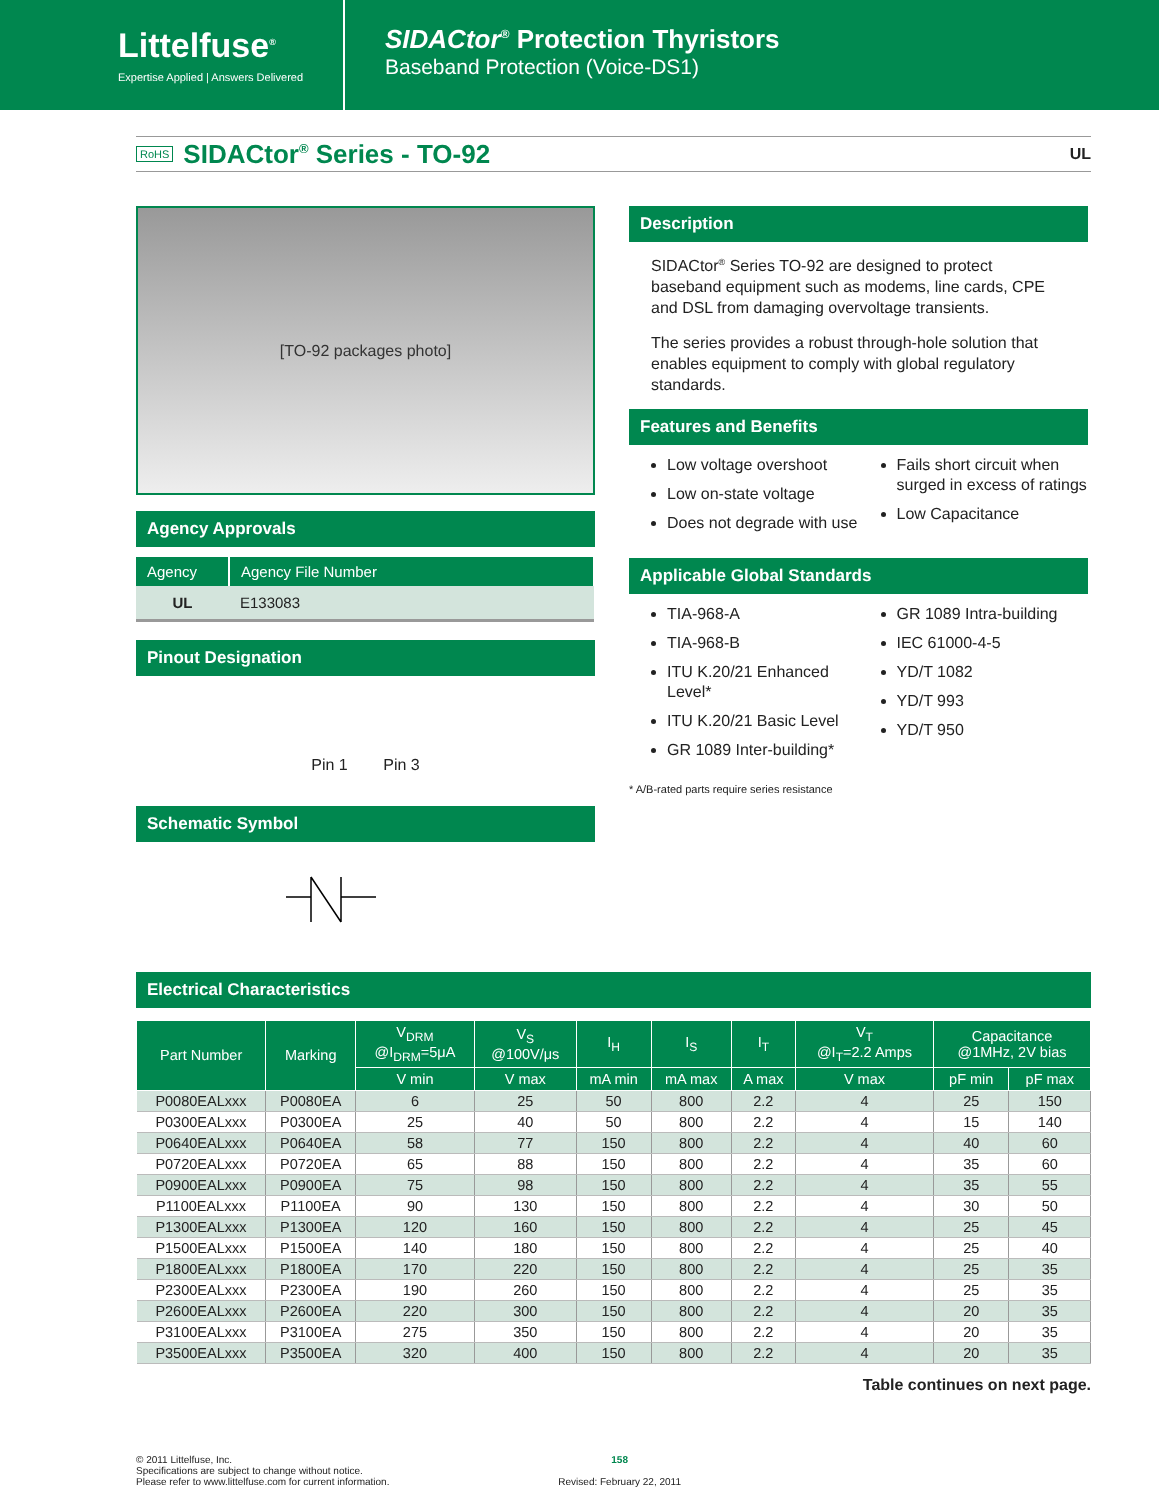Littelfuse<sup>®</sup>
Expertise Applied | Answers Delivered
SIDACtor<sup>®</sup> Protection Thyristors
Baseband Protection (Voice-DS1)
RoHS
SIDACtor<sup>®</sup> Series - TO-92
UL
[TO-92 packages photo]
Agency Approvals
| Agency | Agency File Number |
| --- | --- |
| UL | E133083 |
Pinout Designation
Pin 1 Pin 3
Schematic Symbol
Description
SIDACtor<sup>®</sup> Series TO-92 are designed to protect baseband equipment such as modems, line cards, CPE and DSL from damaging overvoltage transients.
The series provides a robust through-hole solution that enables equipment to comply with global regulatory standards.
Features and Benefits
Low voltage overshoot
Low on-state voltage
Does not degrade with use
Fails short circuit when surged in excess of ratings
Low Capacitance
Applicable Global Standards
TIA-968-A
TIA-968-B
ITU K.20/21 Enhanced Level*
ITU K.20/21 Basic Level
GR 1089 Inter-building*
GR 1089 Intra-building
IEC 61000-4-5
YD/T 1082
YD/T 993
YD/T 950
* A/B-rated parts require series resistance
Electrical Characteristics
| Part Number | Marking | V<sub>DRM</sub> @I<sub>DRM</sub>=5μA | V<sub>S</sub> @100V/μs | I<sub>H</sub> | I<sub>S</sub> | I<sub>T</sub> | V<sub>T</sub> @I<sub>T</sub>=2.2 Amps | Capacitance @1MHz, 2V bias | |
| --- | --- | --- | --- | --- | --- | --- | --- | --- | --- |
| | | V min | V max | mA min | mA max | A max | V max | pF min | pF max |
| P0080EALxxx | P0080EA | 6 | 25 | 50 | 800 | 2.2 | 4 | 25 | 150 |
| P0300EALxxx | P0300EA | 25 | 40 | 50 | 800 | 2.2 | 4 | 15 | 140 |
| P0640EALxxx | P0640EA | 58 | 77 | 150 | 800 | 2.2 | 4 | 40 | 60 |
| P0720EALxxx | P0720EA | 65 | 88 | 150 | 800 | 2.2 | 4 | 35 | 60 |
| P0900EALxxx | P0900EA | 75 | 98 | 150 | 800 | 2.2 | 4 | 35 | 55 |
| P1100EALxxx | P1100EA | 90 | 130 | 150 | 800 | 2.2 | 4 | 30 | 50 |
| P1300EALxxx | P1300EA | 120 | 160 | 150 | 800 | 2.2 | 4 | 25 | 45 |
| P1500EALxxx | P1500EA | 140 | 180 | 150 | 800 | 2.2 | 4 | 25 | 40 |
| P1800EALxxx | P1800EA | 170 | 220 | 150 | 800 | 2.2 | 4 | 25 | 35 |
| P2300EALxxx | P2300EA | 190 | 260 | 150 | 800 | 2.2 | 4 | 25 | 35 |
| P2600EALxxx | P2600EA | 220 | 300 | 150 | 800 | 2.2 | 4 | 20 | 35 |
| P3100EALxxx | P3100EA | 275 | 350 | 150 | 800 | 2.2 | 4 | 20 | 35 |
| P3500EALxxx | P3500EA | 320 | 400 | 150 | 800 | 2.2 | 4 | 20 | 35 |
Table continues on next page.
© 2011 Littelfuse, Inc.
Specifications are subject to change without notice.
Please refer to www.littelfuse.com for current information.
158
Revised: February 22, 2011